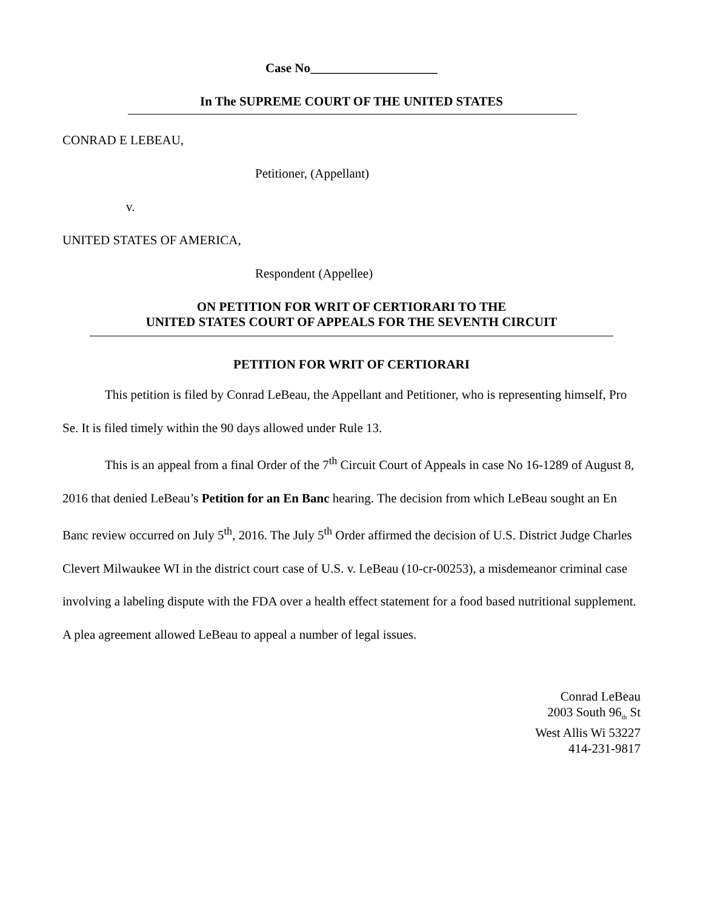Case No____________________
In The SUPREME COURT OF THE UNITED STATES
CONRAD E LEBEAU,
Petitioner, (Appellant)
v.
UNITED STATES OF AMERICA,
Respondent (Appellee)
ON PETITION FOR WRIT OF CERTIORARI TO THE
UNITED STATES COURT OF APPEALS FOR THE SEVENTH CIRCUIT
PETITION FOR WRIT OF CERTIORARI
This petition is filed by Conrad LeBeau, the Appellant and Petitioner, who is representing himself, Pro Se. It is filed timely within the 90 days allowed under Rule 13.
This is an appeal from a final Order of the 7<sup>th</sup> Circuit Court of Appeals in case No 16-1289 of August 8, 2016 that denied LeBeau’s Petition for an En Banc hearing. The decision from which LeBeau sought an En Banc review occurred on July 5<sup>th</sup>, 2016. The July 5<sup>th</sup> Order affirmed the decision of U.S. District Judge Charles Clevert Milwaukee WI in the district court case of U.S. v. LeBeau (10-cr-00253), a misdemeanor criminal case involving a labeling dispute with the FDA over a health effect statement for a food based nutritional supplement. A plea agreement allowed LeBeau to appeal a number of legal issues.
Conrad LeBeau
2003 South 96<sub>th</sub> St
West Allis Wi 53227
414-231-9817